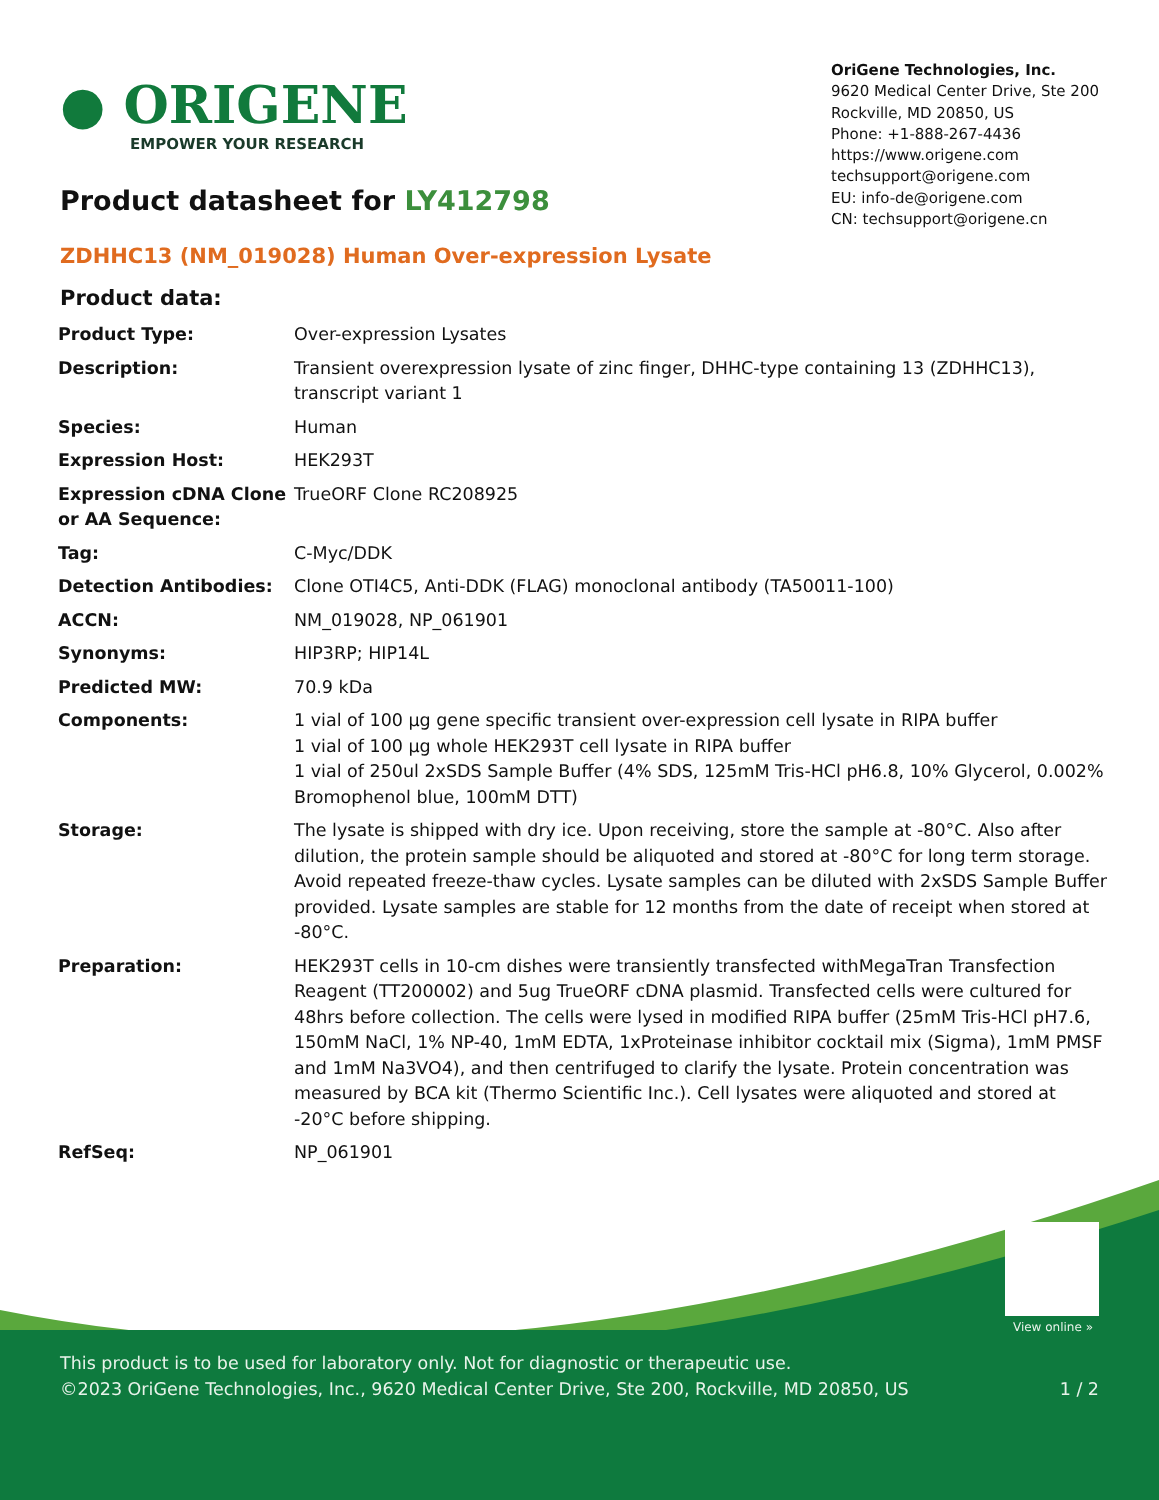● ORIGENE
EMPOWER YOUR RESEARCH
OriGene Technologies, Inc.
9620 Medical Center Drive, Ste 200
Rockville, MD 20850, US
Phone: +1-888-267-4436
https://www.origene.com
techsupport@origene.com
EU: info-de@origene.com
CN: techsupport@origene.cn
Product datasheet for LY412798
ZDHHC13 (NM_019028) Human Over-expression Lysate
Product data:
| Product Type: | Over-expression Lysates |
| Description: | Transient overexpression lysate of zinc finger, DHHC-type containing 13 (ZDHHC13), transcript variant 1 |
| Species: | Human |
| Expression Host: | HEK293T |
| Expression cDNA Clone or AA Sequence: | TrueORF Clone RC208925 |
| Tag: | C-Myc/DDK |
| Detection Antibodies: | Clone OTI4C5, Anti-DDK (FLAG) monoclonal antibody (TA50011-100) |
| ACCN: | NM_019028 , NP_061901 |
| Synonyms: | HIP3RP; HIP14L |
| Predicted MW: | 70.9 kDa |
| Components: | 1 vial of 100 µg gene specific transient over-expression cell lysate in RIPA buffer 1 vial of 100 µg whole HEK293T cell lysate in RIPA buffer 1 vial of 250ul 2xSDS Sample Buffer (4% SDS, 125mM Tris-HCl pH6.8, 10% Glycerol, 0.002% Bromophenol blue, 100mM DTT) |
| Storage: | The lysate is shipped with dry ice. Upon receiving, store the sample at -80°C. Also after dilution, the protein sample should be aliquoted and stored at -80°C for long term storage. Avoid repeated freeze-thaw cycles. Lysate samples can be diluted with 2xSDS Sample Buffer provided. Lysate samples are stable for 12 months from the date of receipt when stored at -80°C. |
| Preparation: | HEK293T cells in 10-cm dishes were transiently transfected with MegaTran Transfection Reagent (TT200002) and 5ug TrueORF cDNA plasmid. Transfected cells were cultured for 48hrs before collection. The cells were lysed in modified RIPA buffer (25mM Tris-HCl pH7.6, 150mM NaCl, 1% NP-40, 1mM EDTA, 1xProteinase inhibitor cocktail mix (Sigma), 1mM PMSF and 1mM Na3VO4), and then centrifuged to clarify the lysate. Protein concentration was measured by BCA kit (Thermo Scientific Inc.). Cell lysates were aliquoted and stored at -20°C before shipping. |
| RefSeq: | NP_061901 |
View online »
This product is to be used for laboratory only. Not for diagnostic or therapeutic use.
©2023 OriGene Technologies, Inc., 9620 Medical Center Drive, Ste 200, Rockville, MD 20850, US 1 / 2